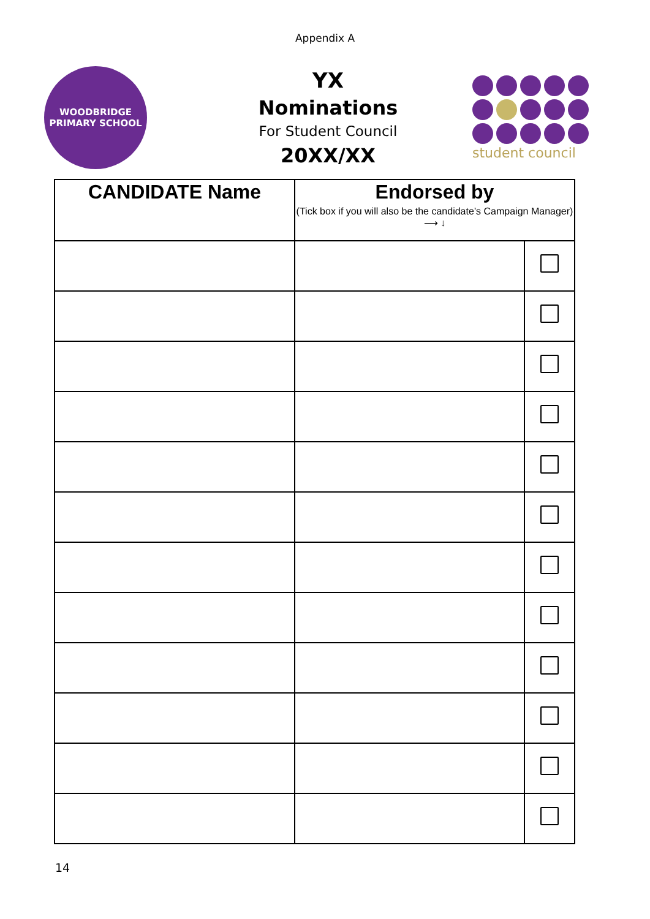Appendix A
WOODBRIDGE
PRIMARY SCHOOL
YX
Nominations
For Student Council
20XX/XX
student council
| CANDIDATE Name | Endorsed by (Tick box if you will also be the candidate’s Campaign Manager) ⟶ ↓ | |
| --- | --- | --- |
14